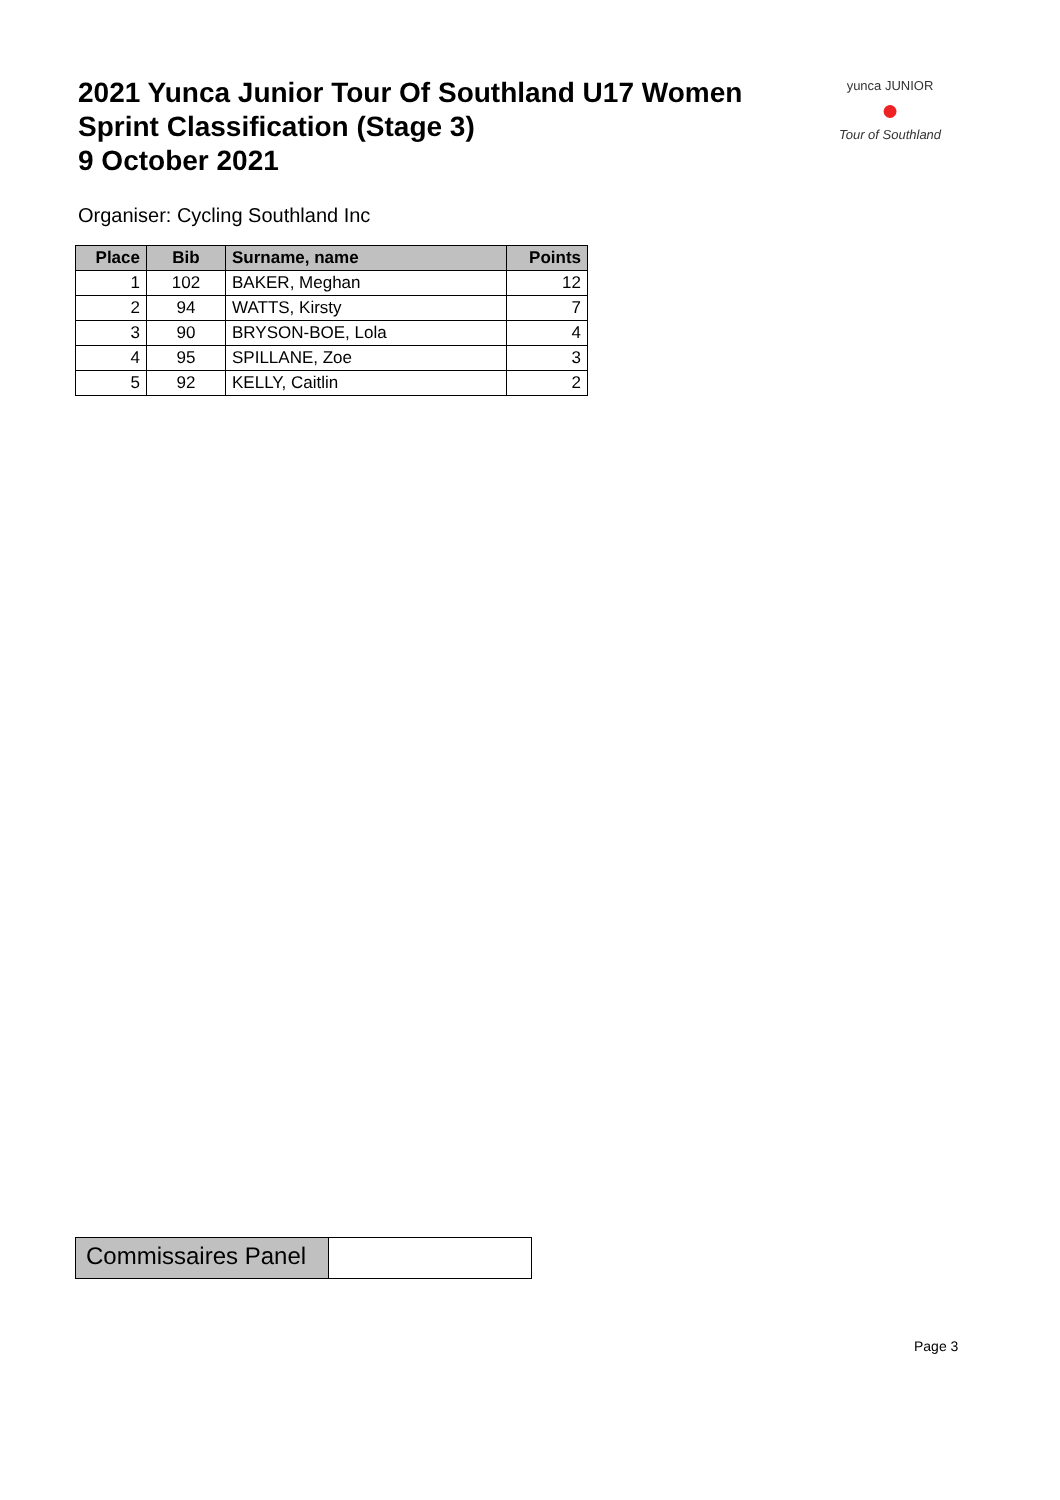2021 Yunca Junior Tour Of Southland U17 Women
Sprint Classification (Stage 3)
9 October 2021
yunca JUNIOR
●
Tour of Southland
Organiser: Cycling Southland Inc
| Place | Bib | Surname, name | Points |
| --- | --- | --- | --- |
| 1 | 102 | BAKER, Meghan | 12 |
| 2 | 94 | WATTS, Kirsty | 7 |
| 3 | 90 | BRYSON-BOE, Lola | 4 |
| 4 | 95 | SPILLANE, Zoe | 3 |
| 5 | 92 | KELLY, Caitlin | 2 |
Commissaires Panel
Page 3